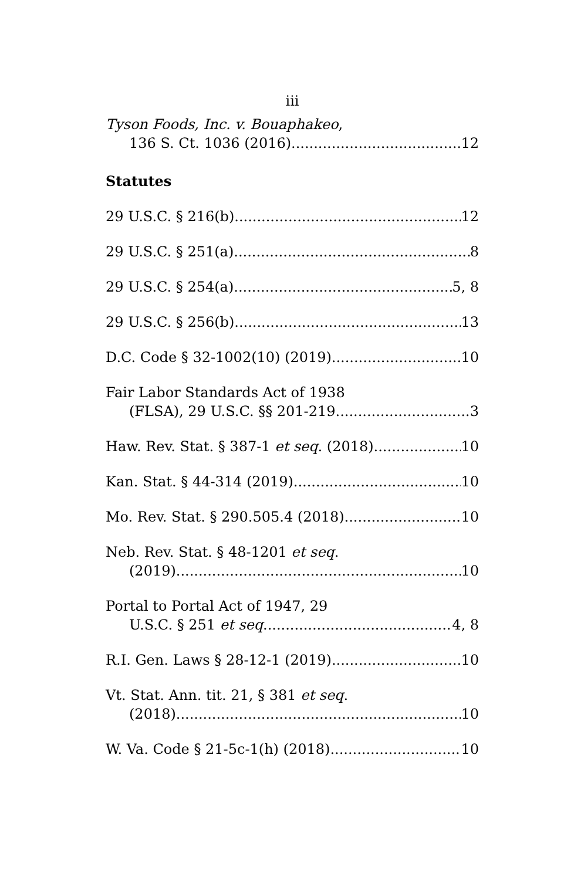iii
Tyson Foods, Inc. v. Bouaphakeo,
136 S. Ct. 1036 (2016) 12
Statutes
29 U.S.C. § 216(b) 12
29 U.S.C. § 251(a) 8
29 U.S.C. § 254(a) 5, 8
29 U.S.C. § 256(b) 13
D.C. Code § 32-1002(10) (2019) 10
Fair Labor Standards Act of 1938
(FLSA), 29 U.S.C. §§ 201-219 3
Haw. Rev. Stat. § 387-1 et seq. (2018) 10
Kan. Stat. § 44-314 (2019) 10
Mo. Rev. Stat. § 290.505.4 (2018) 10
Neb. Rev. Stat. § 48-1201 et seq.
(2019) 10
Portal to Portal Act of 1947, 29
U.S.C. § 251 et seq. 4, 8
R.I. Gen. Laws § 28-12-1 (2019) 10
Vt. Stat. Ann. tit. 21, § 381 et seq.
(2018) 10
W. Va. Code § 21-5c-1(h) (2018) 10